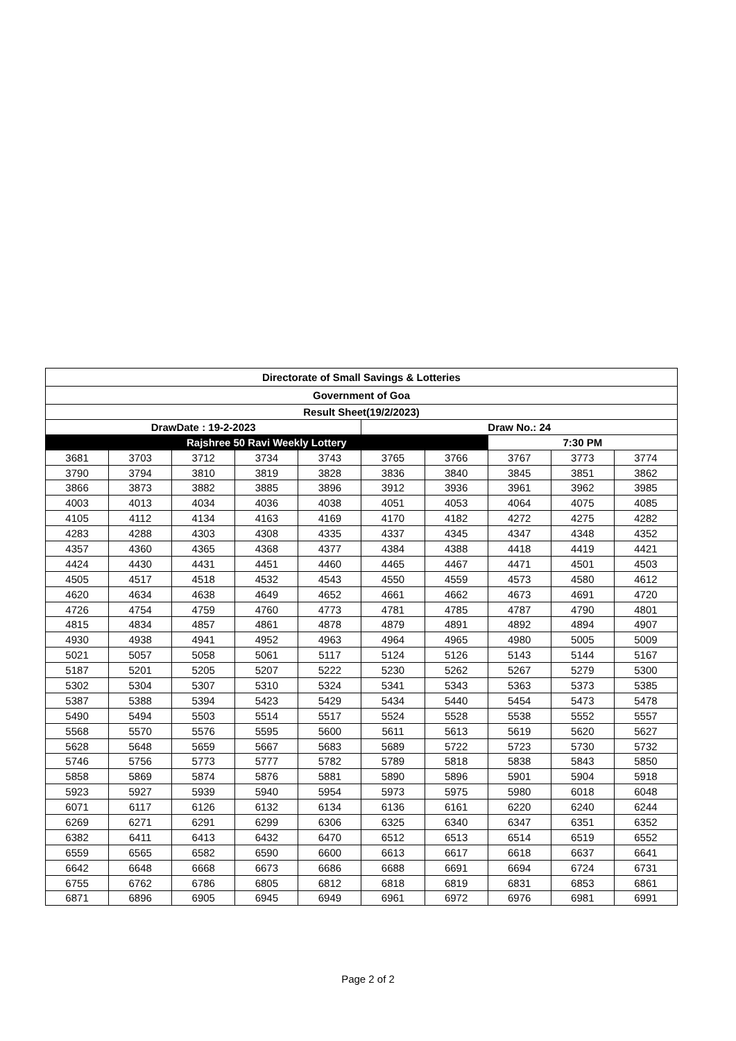| Directorate of Small Savings & Lotteries | | | | | | | | | |
| --- | --- | --- | --- | --- | --- | --- | --- | --- | --- |
| Government of Goa | | | | | | | | | |
| Result Sheet(19/2/2023) | | | | | | | | | |
| DrawDate : 19-2-2023 | | | | | Draw No.: 24 | | | | |
| Rajshree 50 Ravi Weekly Lottery | | | | | | | 7:30 PM | | |
| 3681 | 3703 | 3712 | 3734 | 3743 | 3765 | 3766 | 3767 | 3773 | 3774 |
| 3790 | 3794 | 3810 | 3819 | 3828 | 3836 | 3840 | 3845 | 3851 | 3862 |
| 3866 | 3873 | 3882 | 3885 | 3896 | 3912 | 3936 | 3961 | 3962 | 3985 |
| 4003 | 4013 | 4034 | 4036 | 4038 | 4051 | 4053 | 4064 | 4075 | 4085 |
| 4105 | 4112 | 4134 | 4163 | 4169 | 4170 | 4182 | 4272 | 4275 | 4282 |
| 4283 | 4288 | 4303 | 4308 | 4335 | 4337 | 4345 | 4347 | 4348 | 4352 |
| 4357 | 4360 | 4365 | 4368 | 4377 | 4384 | 4388 | 4418 | 4419 | 4421 |
| 4424 | 4430 | 4431 | 4451 | 4460 | 4465 | 4467 | 4471 | 4501 | 4503 |
| 4505 | 4517 | 4518 | 4532 | 4543 | 4550 | 4559 | 4573 | 4580 | 4612 |
| 4620 | 4634 | 4638 | 4649 | 4652 | 4661 | 4662 | 4673 | 4691 | 4720 |
| 4726 | 4754 | 4759 | 4760 | 4773 | 4781 | 4785 | 4787 | 4790 | 4801 |
| 4815 | 4834 | 4857 | 4861 | 4878 | 4879 | 4891 | 4892 | 4894 | 4907 |
| 4930 | 4938 | 4941 | 4952 | 4963 | 4964 | 4965 | 4980 | 5005 | 5009 |
| 5021 | 5057 | 5058 | 5061 | 5117 | 5124 | 5126 | 5143 | 5144 | 5167 |
| 5187 | 5201 | 5205 | 5207 | 5222 | 5230 | 5262 | 5267 | 5279 | 5300 |
| 5302 | 5304 | 5307 | 5310 | 5324 | 5341 | 5343 | 5363 | 5373 | 5385 |
| 5387 | 5388 | 5394 | 5423 | 5429 | 5434 | 5440 | 5454 | 5473 | 5478 |
| 5490 | 5494 | 5503 | 5514 | 5517 | 5524 | 5528 | 5538 | 5552 | 5557 |
| 5568 | 5570 | 5576 | 5595 | 5600 | 5611 | 5613 | 5619 | 5620 | 5627 |
| 5628 | 5648 | 5659 | 5667 | 5683 | 5689 | 5722 | 5723 | 5730 | 5732 |
| 5746 | 5756 | 5773 | 5777 | 5782 | 5789 | 5818 | 5838 | 5843 | 5850 |
| 5858 | 5869 | 5874 | 5876 | 5881 | 5890 | 5896 | 5901 | 5904 | 5918 |
| 5923 | 5927 | 5939 | 5940 | 5954 | 5973 | 5975 | 5980 | 6018 | 6048 |
| 6071 | 6117 | 6126 | 6132 | 6134 | 6136 | 6161 | 6220 | 6240 | 6244 |
| 6269 | 6271 | 6291 | 6299 | 6306 | 6325 | 6340 | 6347 | 6351 | 6352 |
| 6382 | 6411 | 6413 | 6432 | 6470 | 6512 | 6513 | 6514 | 6519 | 6552 |
| 6559 | 6565 | 6582 | 6590 | 6600 | 6613 | 6617 | 6618 | 6637 | 6641 |
| 6642 | 6648 | 6668 | 6673 | 6686 | 6688 | 6691 | 6694 | 6724 | 6731 |
| 6755 | 6762 | 6786 | 6805 | 6812 | 6818 | 6819 | 6831 | 6853 | 6861 |
| 6871 | 6896 | 6905 | 6945 | 6949 | 6961 | 6972 | 6976 | 6981 | 6991 |
Page 2 of 2